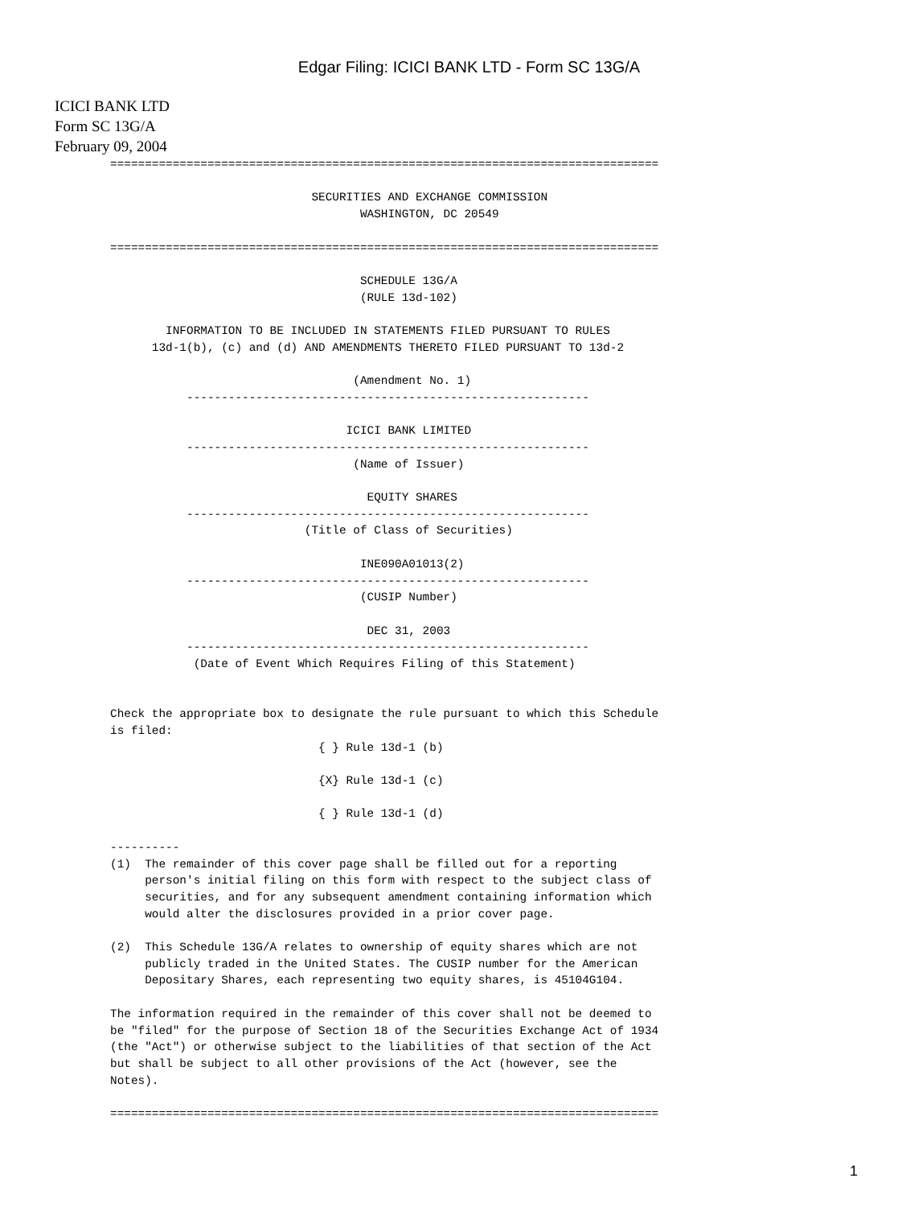Edgar Filing: ICICI BANK LTD - Form SC 13G/A
ICICI BANK LTD
Form SC 13G/A
February 09, 2004
===============================================================================

                             SECURITIES AND EXCHANGE COMMISSION
                                    WASHINGTON, DC 20549

===============================================================================

                                    SCHEDULE 13G/A
                                    (RULE 13d-102)

        INFORMATION TO BE INCLUDED IN STATEMENTS FILED PURSUANT TO RULES
      13d-1(b), (c) and (d) AND AMENDMENTS THERETO FILED PURSUANT TO 13d-2

                                   (Amendment No. 1)
           ----------------------------------------------------------

                                  ICICI BANK LIMITED
           ----------------------------------------------------------
                                   (Name of Issuer)

                                     EQUITY SHARES
           ----------------------------------------------------------
                            (Title of Class of Securities)

                                    INE090A01013(2)
           ----------------------------------------------------------
                                    (CUSIP Number)

                                     DEC 31, 2003
           ----------------------------------------------------------
            (Date of Event Which Requires Filing of this Statement)


Check the appropriate box to designate the rule pursuant to which this Schedule
is filed:
                              { } Rule 13d-1 (b)

                              {X} Rule 13d-1 (c)

                              { } Rule 13d-1 (d)

----------
(1)  The remainder of this cover page shall be filled out for a reporting
     person's initial filing on this form with respect to the subject class of
     securities, and for any subsequent amendment containing information which
     would alter the disclosures provided in a prior cover page.

(2)  This Schedule 13G/A relates to ownership of equity shares which are not
     publicly traded in the United States. The CUSIP number for the American
     Depositary Shares, each representing two equity shares, is 45104G104.

The information required in the remainder of this cover shall not be deemed to
be "filed" for the purpose of Section 18 of the Securities Exchange Act of 1934
(the "Act") or otherwise subject to the liabilities of that section of the Act
but shall be subject to all other provisions of the Act (however, see the
Notes).

===============================================================================
1